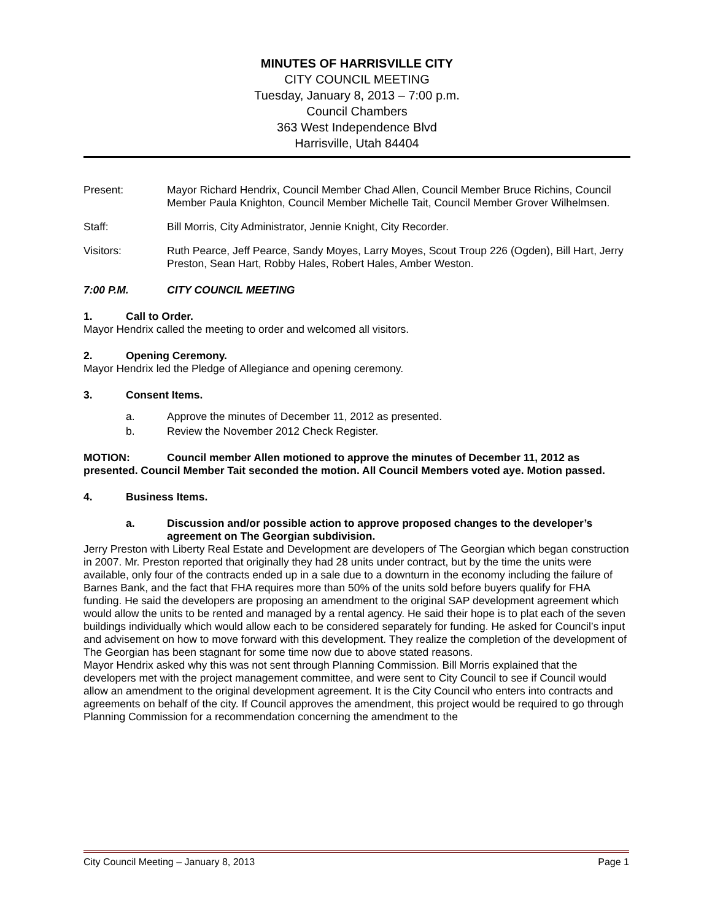MINUTES OF HARRISVILLE CITY
CITY COUNCIL MEETING
Tuesday, January 8, 2013 – 7:00 p.m.
Council Chambers
363 West Independence Blvd
Harrisville, Utah 84404
Present: Mayor Richard Hendrix, Council Member Chad Allen, Council Member Bruce Richins, Council Member Paula Knighton, Council Member Michelle Tait, Council Member Grover Wilhelmsen.
Staff: Bill Morris, City Administrator, Jennie Knight, City Recorder.
Visitors: Ruth Pearce, Jeff Pearce, Sandy Moyes, Larry Moyes, Scout Troup 226 (Ogden), Bill Hart, Jerry Preston, Sean Hart, Robby Hales, Robert Hales, Amber Weston.
7:00 P.M. CITY COUNCIL MEETING
1. Call to Order.
Mayor Hendrix called the meeting to order and welcomed all visitors.
2. Opening Ceremony.
Mayor Hendrix led the Pledge of Allegiance and opening ceremony.
3. Consent Items.
a. Approve the minutes of December 11, 2012 as presented.
b. Review the November 2012 Check Register.
MOTION: Council member Allen motioned to approve the minutes of December 11, 2012 as presented. Council Member Tait seconded the motion. All Council Members voted aye. Motion passed.
4. Business Items.
a. Discussion and/or possible action to approve proposed changes to the developer’s agreement on The Georgian subdivision.
Jerry Preston with Liberty Real Estate and Development are developers of The Georgian which began construction in 2007. Mr. Preston reported that originally they had 28 units under contract, but by the time the units were available, only four of the contracts ended up in a sale due to a downturn in the economy including the failure of Barnes Bank, and the fact that FHA requires more than 50% of the units sold before buyers qualify for FHA funding. He said the developers are proposing an amendment to the original SAP development agreement which would allow the units to be rented and managed by a rental agency. He said their hope is to plat each of the seven buildings individually which would allow each to be considered separately for funding. He asked for Council’s input and advisement on how to move forward with this development. They realize the completion of the development of The Georgian has been stagnant for some time now due to above stated reasons.
Mayor Hendrix asked why this was not sent through Planning Commission. Bill Morris explained that the developers met with the project management committee, and were sent to City Council to see if Council would allow an amendment to the original development agreement. It is the City Council who enters into contracts and agreements on behalf of the city. If Council approves the amendment, this project would be required to go through Planning Commission for a recommendation concerning the amendment to the
City Council Meeting – January 8, 2013 Page 1